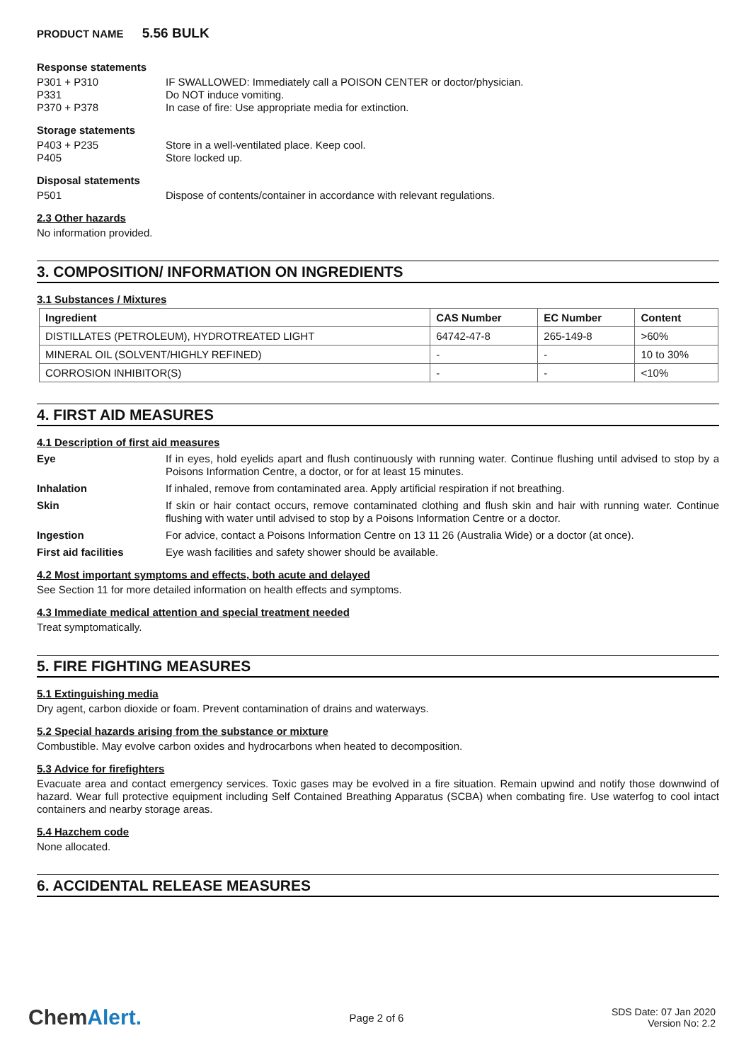PRODUCT NAME 5.56 BULK
Response statements
P301 + P310 IF SWALLOWED: Immediately call a POISON CENTER or doctor/physician.
P331 Do NOT induce vomiting.
P370 + P378 In case of fire: Use appropriate media for extinction.
Storage statements
P403 + P235 Store in a well-ventilated place. Keep cool.
P405 Store locked up.
Disposal statements
P501 Dispose of contents/container in accordance with relevant regulations.
2.3 Other hazards
No information provided.
3. COMPOSITION/ INFORMATION ON INGREDIENTS
3.1 Substances / Mixtures
| Ingredient | CAS Number | EC Number | Content |
| --- | --- | --- | --- |
| DISTILLATES (PETROLEUM), HYDROTREATED LIGHT | 64742-47-8 | 265-149-8 | >60% |
| MINERAL OIL (SOLVENT/HIGHLY REFINED) | - | - | 10 to 30% |
| CORROSION INHIBITOR(S) | - | - | <10% |
4. FIRST AID MEASURES
4.1 Description of first aid measures
Eye If in eyes, hold eyelids apart and flush continuously with running water. Continue flushing until advised to stop by a Poisons Information Centre, a doctor, or for at least 15 minutes.
Inhalation If inhaled, remove from contaminated area. Apply artificial respiration if not breathing.
Skin If skin or hair contact occurs, remove contaminated clothing and flush skin and hair with running water. Continue flushing with water until advised to stop by a Poisons Information Centre or a doctor.
Ingestion For advice, contact a Poisons Information Centre on 13 11 26 (Australia Wide) or a doctor (at once).
First aid facilities Eye wash facilities and safety shower should be available.
4.2 Most important symptoms and effects, both acute and delayed
See Section 11 for more detailed information on health effects and symptoms.
4.3 Immediate medical attention and special treatment needed
Treat symptomatically.
5. FIRE FIGHTING MEASURES
5.1 Extinguishing media
Dry agent, carbon dioxide or foam. Prevent contamination of drains and waterways.
5.2 Special hazards arising from the substance or mixture
Combustible. May evolve carbon oxides and hydrocarbons when heated to decomposition.
5.3 Advice for firefighters
Evacuate area and contact emergency services. Toxic gases may be evolved in a fire situation. Remain upwind and notify those downwind of hazard. Wear full protective equipment including Self Contained Breathing Apparatus (SCBA) when combating fire. Use waterfog to cool intact containers and nearby storage areas.
5.4 Hazchem code
None allocated.
6. ACCIDENTAL RELEASE MEASURES
ChemAlert.
Page 2 of 6
SDS Date: 07 Jan 2020
Version No: 2.2